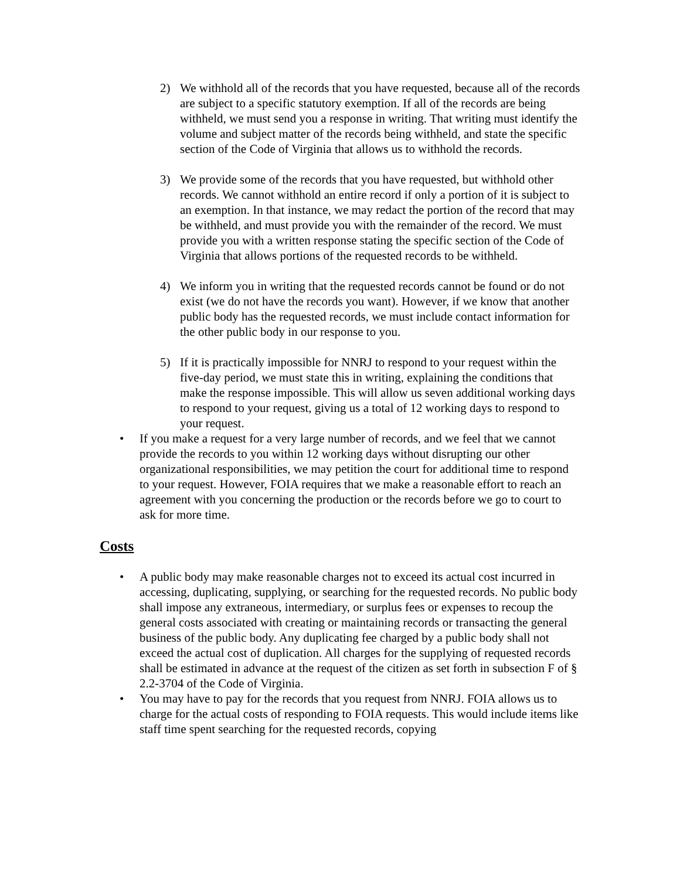2) We withhold all of the records that you have requested, because all of the records are subject to a specific statutory exemption. If all of the records are being withheld, we must send you a response in writing. That writing must identify the volume and subject matter of the records being withheld, and state the specific section of the Code of Virginia that allows us to withhold the records.
3) We provide some of the records that you have requested, but withhold other records. We cannot withhold an entire record if only a portion of it is subject to an exemption. In that instance, we may redact the portion of the record that may be withheld, and must provide you with the remainder of the record. We must provide you with a written response stating the specific section of the Code of Virginia that allows portions of the requested records to be withheld.
4) We inform you in writing that the requested records cannot be found or do not exist (we do not have the records you want). However, if we know that another public body has the requested records, we must include contact information for the other public body in our response to you.
5) If it is practically impossible for NNRJ to respond to your request within the five-day period, we must state this in writing, explaining the conditions that make the response impossible. This will allow us seven additional working days to respond to your request, giving us a total of 12 working days to respond to your request.
• If you make a request for a very large number of records, and we feel that we cannot provide the records to you within 12 working days without disrupting our other organizational responsibilities, we may petition the court for additional time to respond to your request. However, FOIA requires that we make a reasonable effort to reach an agreement with you concerning the production or the records before we go to court to ask for more time.
Costs
• A public body may make reasonable charges not to exceed its actual cost incurred in accessing, duplicating, supplying, or searching for the requested records. No public body shall impose any extraneous, intermediary, or surplus fees or expenses to recoup the general costs associated with creating or maintaining records or transacting the general business of the public body. Any duplicating fee charged by a public body shall not exceed the actual cost of duplication. All charges for the supplying of requested records shall be estimated in advance at the request of the citizen as set forth in subsection F of § 2.2-3704 of the Code of Virginia.
• You may have to pay for the records that you request from NNRJ. FOIA allows us to charge for the actual costs of responding to FOIA requests. This would include items like staff time spent searching for the requested records, copying